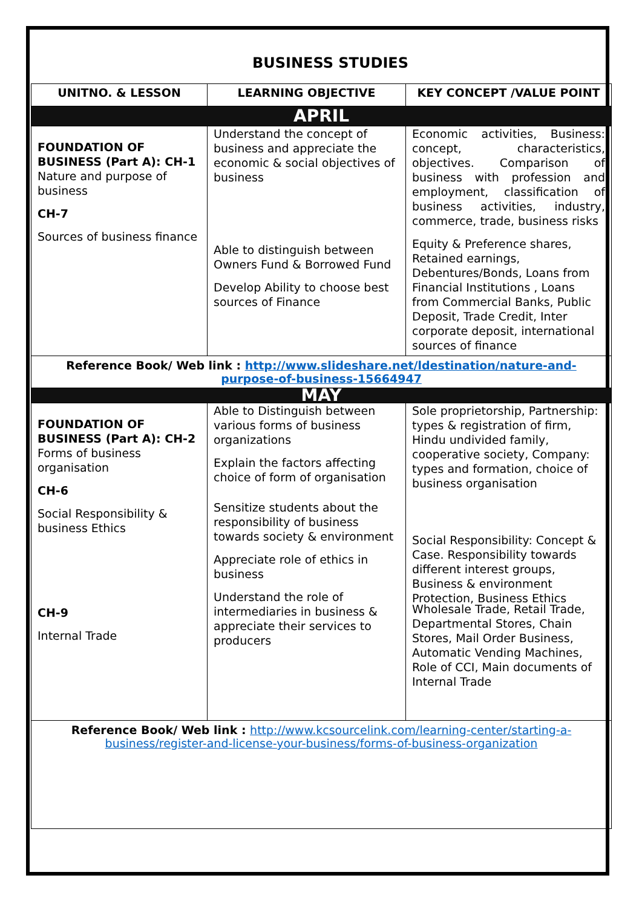BUSINESS STUDIES
| UNITNO. & LESSON | LEARNING OBJECTIVE | KEY CONCEPT /VALUE POINT |
| --- | --- | --- |
| APRIL | | |
| FOUNDATION OF BUSINESS (Part A): CH-1 Nature and purpose of business CH-7 Sources of business finance | Understand the concept of business and appreciate the economic & social objectives of business Able to distinguish between Owners Fund & Borrowed Fund Develop Ability to choose best sources of Finance | Economic activities, Business: concept, characteristics, objectives. Comparison of business with profession and employment, classification of business activities, industry, commerce, trade, business risks Equity & Preference shares, Retained earnings, Debentures/Bonds, Loans from Financial Institutions , Loans from Commercial Banks, Public Deposit, Trade Credit, Inter corporate deposit, international sources of finance |
| Reference Book/ Web link : http://www.slideshare.net/ldestination/nature-and-purpose-of-business-15664947 | | |
| MAY | | |
| FOUNDATION OF BUSINESS (Part A): CH-2 Forms of business organisation CH-6 Social Responsibility & business Ethics CH-9 Internal Trade | Able to Distinguish between various forms of business organizations Explain the factors affecting choice of form of organisation Sensitize students about the responsibility of business towards society & environment Appreciate role of ethics in business Understand the role of intermediaries in business & appreciate their services to producers | Sole proprietorship, Partnership: types & registration of firm, Hindu undivided family, cooperative society, Company: types and formation, choice of business organisation Social Responsibility: Concept & Case. Responsibility towards different interest groups, Business & environment Protection, Business Ethics Wholesale Trade, Retail Trade, Departmental Stores, Chain Stores, Mail Order Business, Automatic Vending Machines, Role of CCI, Main documents of Internal Trade |
| Reference Book/ Web link : http://www.kcsourcelink.com/learning-center/starting-a-business/register-and-license-your-business/forms-of-business-organization | | |